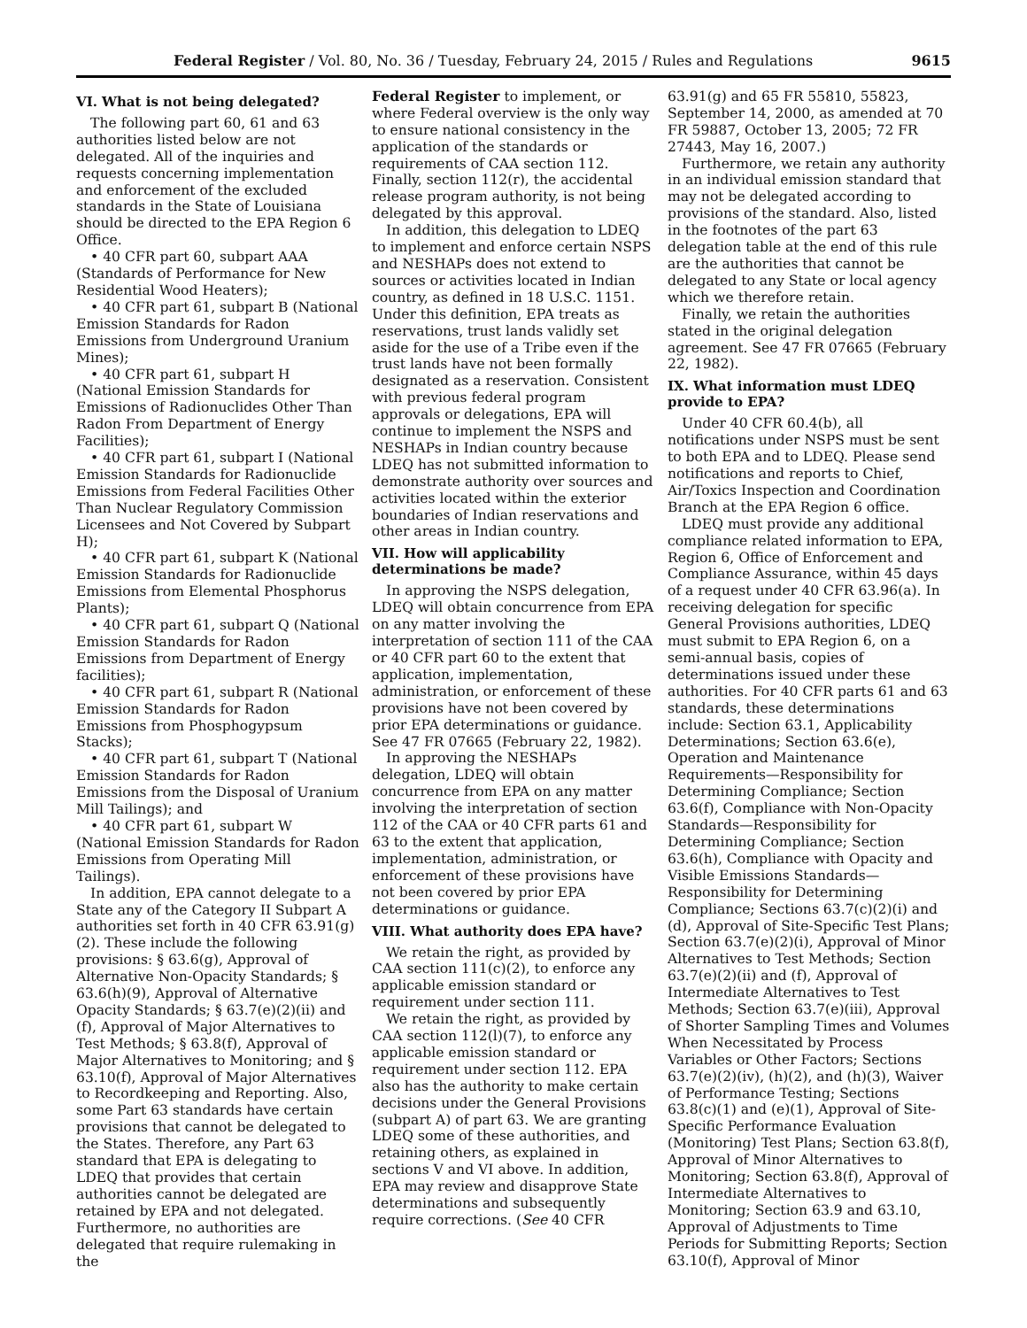Federal Register / Vol. 80, No. 36 / Tuesday, February 24, 2015 / Rules and Regulations 9615
VI. What is not being delegated?
The following part 60, 61 and 63 authorities listed below are not delegated. All of the inquiries and requests concerning implementation and enforcement of the excluded standards in the State of Louisiana should be directed to the EPA Region 6 Office.
• 40 CFR part 60, subpart AAA (Standards of Performance for New Residential Wood Heaters);
• 40 CFR part 61, subpart B (National Emission Standards for Radon Emissions from Underground Uranium Mines);
• 40 CFR part 61, subpart H (National Emission Standards for Emissions of Radionuclides Other Than Radon From Department of Energy Facilities);
• 40 CFR part 61, subpart I (National Emission Standards for Radionuclide Emissions from Federal Facilities Other Than Nuclear Regulatory Commission Licensees and Not Covered by Subpart H);
• 40 CFR part 61, subpart K (National Emission Standards for Radionuclide Emissions from Elemental Phosphorus Plants);
• 40 CFR part 61, subpart Q (National Emission Standards for Radon Emissions from Department of Energy facilities);
• 40 CFR part 61, subpart R (National Emission Standards for Radon Emissions from Phosphogypsum Stacks);
• 40 CFR part 61, subpart T (National Emission Standards for Radon Emissions from the Disposal of Uranium Mill Tailings); and
• 40 CFR part 61, subpart W (National Emission Standards for Radon Emissions from Operating Mill Tailings).
In addition, EPA cannot delegate to a State any of the Category II Subpart A authorities set forth in 40 CFR 63.91(g)(2). These include the following provisions: § 63.6(g), Approval of Alternative Non-Opacity Standards; § 63.6(h)(9), Approval of Alternative Opacity Standards; § 63.7(e)(2)(ii) and (f), Approval of Major Alternatives to Test Methods; § 63.8(f), Approval of Major Alternatives to Monitoring; and § 63.10(f), Approval of Major Alternatives to Recordkeeping and Reporting. Also, some Part 63 standards have certain provisions that cannot be delegated to the States. Therefore, any Part 63 standard that EPA is delegating to LDEQ that provides that certain authorities cannot be delegated are retained by EPA and not delegated. Furthermore, no authorities are delegated that require rulemaking in the
Federal Register to implement, or where Federal overview is the only way to ensure national consistency in the application of the standards or requirements of CAA section 112. Finally, section 112(r), the accidental release program authority, is not being delegated by this approval.
In addition, this delegation to LDEQ to implement and enforce certain NSPS and NESHAPs does not extend to sources or activities located in Indian country, as defined in 18 U.S.C. 1151. Under this definition, EPA treats as reservations, trust lands validly set aside for the use of a Tribe even if the trust lands have not been formally designated as a reservation. Consistent with previous federal program approvals or delegations, EPA will continue to implement the NSPS and NESHAPs in Indian country because LDEQ has not submitted information to demonstrate authority over sources and activities located within the exterior boundaries of Indian reservations and other areas in Indian country.
VII. How will applicability determinations be made?
In approving the NSPS delegation, LDEQ will obtain concurrence from EPA on any matter involving the interpretation of section 111 of the CAA or 40 CFR part 60 to the extent that application, implementation, administration, or enforcement of these provisions have not been covered by prior EPA determinations or guidance. See 47 FR 07665 (February 22, 1982).
In approving the NESHAPs delegation, LDEQ will obtain concurrence from EPA on any matter involving the interpretation of section 112 of the CAA or 40 CFR parts 61 and 63 to the extent that application, implementation, administration, or enforcement of these provisions have not been covered by prior EPA determinations or guidance.
VIII. What authority does EPA have?
We retain the right, as provided by CAA section 111(c)(2), to enforce any applicable emission standard or requirement under section 111.
We retain the right, as provided by CAA section 112(l)(7), to enforce any applicable emission standard or requirement under section 112. EPA also has the authority to make certain decisions under the General Provisions (subpart A) of part 63. We are granting LDEQ some of these authorities, and retaining others, as explained in sections V and VI above. In addition, EPA may review and disapprove State determinations and subsequently require corrections. (See 40 CFR
63.91(g) and 65 FR 55810, 55823, September 14, 2000, as amended at 70 FR 59887, October 13, 2005; 72 FR 27443, May 16, 2007.)
Furthermore, we retain any authority in an individual emission standard that may not be delegated according to provisions of the standard. Also, listed in the footnotes of the part 63 delegation table at the end of this rule are the authorities that cannot be delegated to any State or local agency which we therefore retain.
Finally, we retain the authorities stated in the original delegation agreement. See 47 FR 07665 (February 22, 1982).
IX. What information must LDEQ provide to EPA?
Under 40 CFR 60.4(b), all notifications under NSPS must be sent to both EPA and to LDEQ. Please send notifications and reports to Chief, Air/Toxics Inspection and Coordination Branch at the EPA Region 6 office.
LDEQ must provide any additional compliance related information to EPA, Region 6, Office of Enforcement and Compliance Assurance, within 45 days of a request under 40 CFR 63.96(a). In receiving delegation for specific General Provisions authorities, LDEQ must submit to EPA Region 6, on a semi-annual basis, copies of determinations issued under these authorities. For 40 CFR parts 61 and 63 standards, these determinations include: Section 63.1, Applicability Determinations; Section 63.6(e), Operation and Maintenance Requirements—Responsibility for Determining Compliance; Section 63.6(f), Compliance with Non-Opacity Standards—Responsibility for Determining Compliance; Section 63.6(h), Compliance with Opacity and Visible Emissions Standards—Responsibility for Determining Compliance; Sections 63.7(c)(2)(i) and (d), Approval of Site-Specific Test Plans; Section 63.7(e)(2)(i), Approval of Minor Alternatives to Test Methods; Section 63.7(e)(2)(ii) and (f), Approval of Intermediate Alternatives to Test Methods; Section 63.7(e)(iii), Approval of Shorter Sampling Times and Volumes When Necessitated by Process Variables or Other Factors; Sections 63.7(e)(2)(iv), (h)(2), and (h)(3), Waiver of Performance Testing; Sections 63.8(c)(1) and (e)(1), Approval of Site-Specific Performance Evaluation (Monitoring) Test Plans; Section 63.8(f), Approval of Minor Alternatives to Monitoring; Section 63.8(f), Approval of Intermediate Alternatives to Monitoring; Section 63.9 and 63.10, Approval of Adjustments to Time Periods for Submitting Reports; Section 63.10(f), Approval of Minor